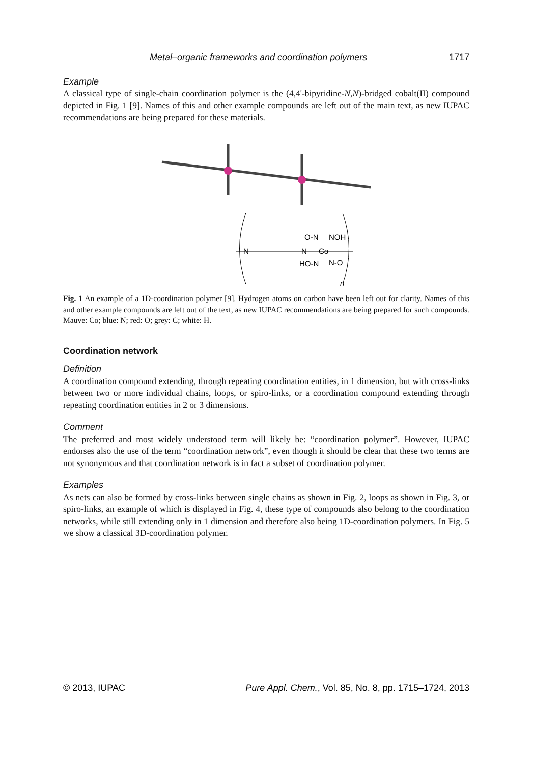Metal–organic frameworks and coordination polymers 1717
Example
A classical type of single-chain coordination polymer is the (4,4'-bipyridine-N,N)-bridged cobalt(II) compound depicted in Fig. 1 [9]. Names of this and other example compounds are left out of the main text, as new IUPAC recommendations are being prepared for these materials.
N
N
Co
O-N
NOH
HO-N
N-O
n
Fig. 1 An example of a 1D-coordination polymer [9]. Hydrogen atoms on carbon have been left out for clarity. Names of this and other example compounds are left out of the text, as new IUPAC recommendations are being prepared for such compounds. Mauve: Co; blue: N; red: O; grey: C; white: H.
Coordination network
Definition
A coordination compound extending, through repeating coordination entities, in 1 dimension, but with cross-links between two or more individual chains, loops, or spiro-links, or a coordination compound extending through repeating coordination entities in 2 or 3 dimensions.
Comment
The preferred and most widely understood term will likely be: “coordination polymer”. However, IUPAC endorses also the use of the term “coordination network”, even though it should be clear that these two terms are not synonymous and that coordination network is in fact a subset of coordination polymer.
Examples
As nets can also be formed by cross-links between single chains as shown in Fig. 2, loops as shown in Fig. 3, or spiro-links, an example of which is displayed in Fig. 4, these type of compounds also belong to the coordination networks, while still extending only in 1 dimension and therefore also being 1D-coordination polymers. In Fig. 5 we show a classical 3D-coordination polymer.
© 2013, IUPAC Pure Appl. Chem., Vol. 85, No. 8, pp. 1715–1724, 2013